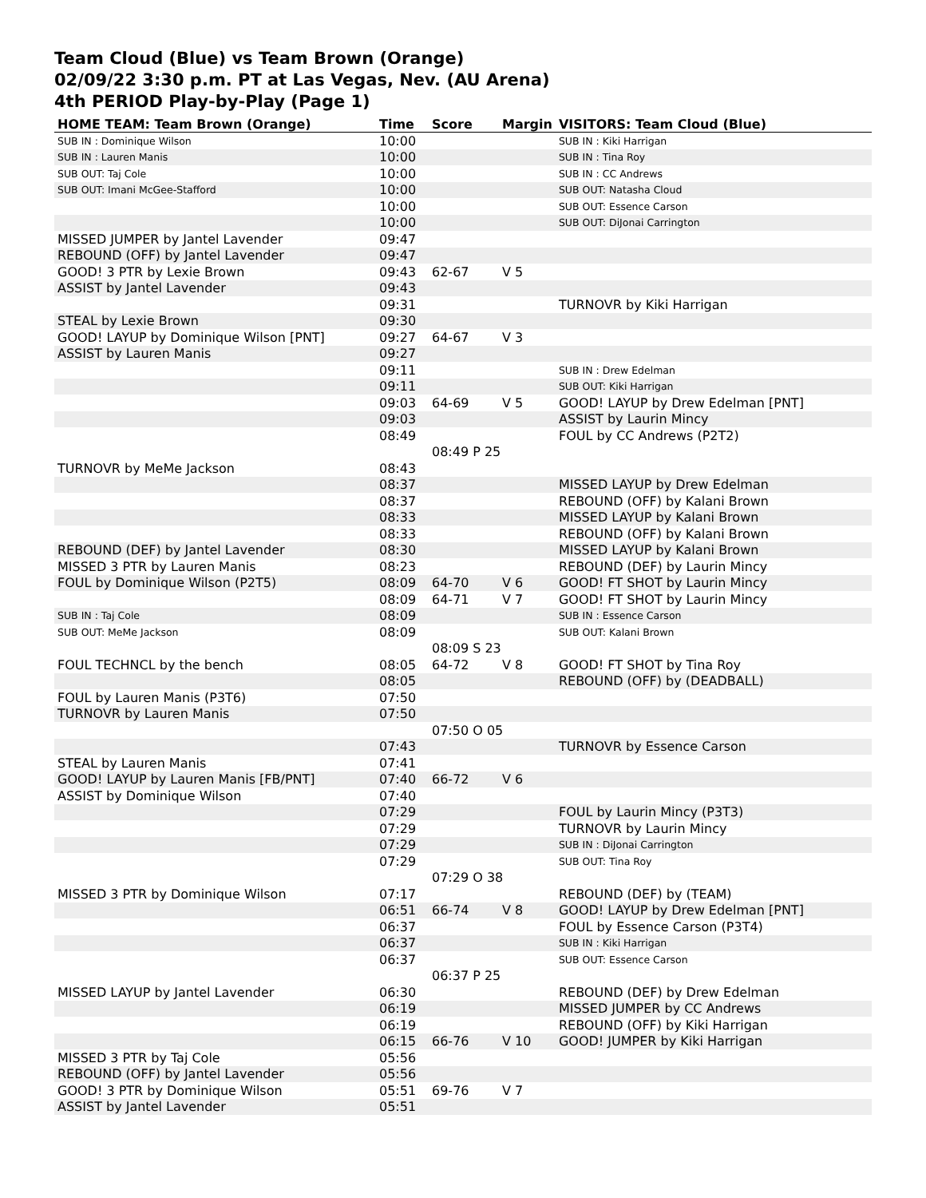Team Cloud (Blue) vs Team Brown (Orange)
02/09/22 3:30 p.m. PT at Las Vegas, Nev. (AU Arena)
4th PERIOD Play-by-Play (Page 1)
| HOME TEAM: Team Brown (Orange) | Time | Score | Margin | VISITORS: Team Cloud (Blue) |
| --- | --- | --- | --- | --- |
| SUB IN : Dominique Wilson | 10:00 | | | SUB IN : Kiki Harrigan |
| SUB IN : Lauren Manis | 10:00 | | | SUB IN : Tina Roy |
| SUB OUT: Taj Cole | 10:00 | | | SUB IN : CC Andrews |
| SUB OUT: Imani McGee-Stafford | 10:00 | | | SUB OUT: Natasha Cloud |
| | 10:00 | | | SUB OUT: Essence Carson |
| | 10:00 | | | SUB OUT: DiJonai Carrington |
| MISSED JUMPER by Jantel Lavender | 09:47 | | | |
| REBOUND (OFF) by Jantel Lavender | 09:47 | | | |
| GOOD! 3 PTR by Lexie Brown | 09:43 | 62-67 | V 5 | |
| ASSIST by Jantel Lavender | 09:43 | | | |
| | 09:31 | | | TURNOVR by Kiki Harrigan |
| STEAL by Lexie Brown | 09:30 | | | |
| GOOD! LAYUP by Dominique Wilson [PNT] | 09:27 | 64-67 | V 3 | |
| ASSIST by Lauren Manis | 09:27 | | | |
| | 09:11 | | | SUB IN : Drew Edelman |
| | 09:11 | | | SUB OUT: Kiki Harrigan |
| | 09:03 | 64-69 | V 5 | GOOD! LAYUP by Drew Edelman [PNT] |
| | 09:03 | | | ASSIST by Laurin Mincy |
| | 08:49 | | | FOUL by CC Andrews (P2T2) |
| | | 08:49 P 25 | | |
| TURNOVR by MeMe Jackson | 08:43 | | | |
| | 08:37 | | | MISSED LAYUP by Drew Edelman |
| | 08:37 | | | REBOUND (OFF) by Kalani Brown |
| | 08:33 | | | MISSED LAYUP by Kalani Brown |
| | 08:33 | | | REBOUND (OFF) by Kalani Brown |
| REBOUND (DEF) by Jantel Lavender | 08:30 | | | MISSED LAYUP by Kalani Brown |
| MISSED 3 PTR by Lauren Manis | 08:23 | | | REBOUND (DEF) by Laurin Mincy |
| FOUL by Dominique Wilson (P2T5) | 08:09 | 64-70 | V 6 | GOOD! FT SHOT by Laurin Mincy |
| | 08:09 | 64-71 | V 7 | GOOD! FT SHOT by Laurin Mincy |
| SUB IN : Taj Cole | 08:09 | | | SUB IN : Essence Carson |
| SUB OUT: MeMe Jackson | 08:09 | | | SUB OUT: Kalani Brown |
| | | 08:09 S 23 | | |
| FOUL TECHNCL by the bench | 08:05 | 64-72 | V 8 | GOOD! FT SHOT by Tina Roy |
| | 08:05 | | | REBOUND (OFF) by (DEADBALL) |
| FOUL by Lauren Manis (P3T6) | 07:50 | | | |
| TURNOVR by Lauren Manis | 07:50 | | | |
| | | 07:50 O 05 | | |
| | 07:43 | | | TURNOVR by Essence Carson |
| STEAL by Lauren Manis | 07:41 | | | |
| GOOD! LAYUP by Lauren Manis [FB/PNT] | 07:40 | 66-72 | V 6 | |
| ASSIST by Dominique Wilson | 07:40 | | | |
| | 07:29 | | | FOUL by Laurin Mincy (P3T3) |
| | 07:29 | | | TURNOVR by Laurin Mincy |
| | 07:29 | | | SUB IN : DiJonai Carrington |
| | 07:29 | | | SUB OUT: Tina Roy |
| | | 07:29 O 38 | | |
| MISSED 3 PTR by Dominique Wilson | 07:17 | | | REBOUND (DEF) by (TEAM) |
| | 06:51 | 66-74 | V 8 | GOOD! LAYUP by Drew Edelman [PNT] |
| | 06:37 | | | FOUL by Essence Carson (P3T4) |
| | 06:37 | | | SUB IN : Kiki Harrigan |
| | 06:37 | | | SUB OUT: Essence Carson |
| | | 06:37 P 25 | | |
| MISSED LAYUP by Jantel Lavender | 06:30 | | | REBOUND (DEF) by Drew Edelman |
| | 06:19 | | | MISSED JUMPER by CC Andrews |
| | 06:19 | | | REBOUND (OFF) by Kiki Harrigan |
| | 06:15 | 66-76 | V 10 | GOOD! JUMPER by Kiki Harrigan |
| MISSED 3 PTR by Taj Cole | 05:56 | | | |
| REBOUND (OFF) by Jantel Lavender | 05:56 | | | |
| GOOD! 3 PTR by Dominique Wilson | 05:51 | 69-76 | V 7 | |
| ASSIST by Jantel Lavender | 05:51 | | | |